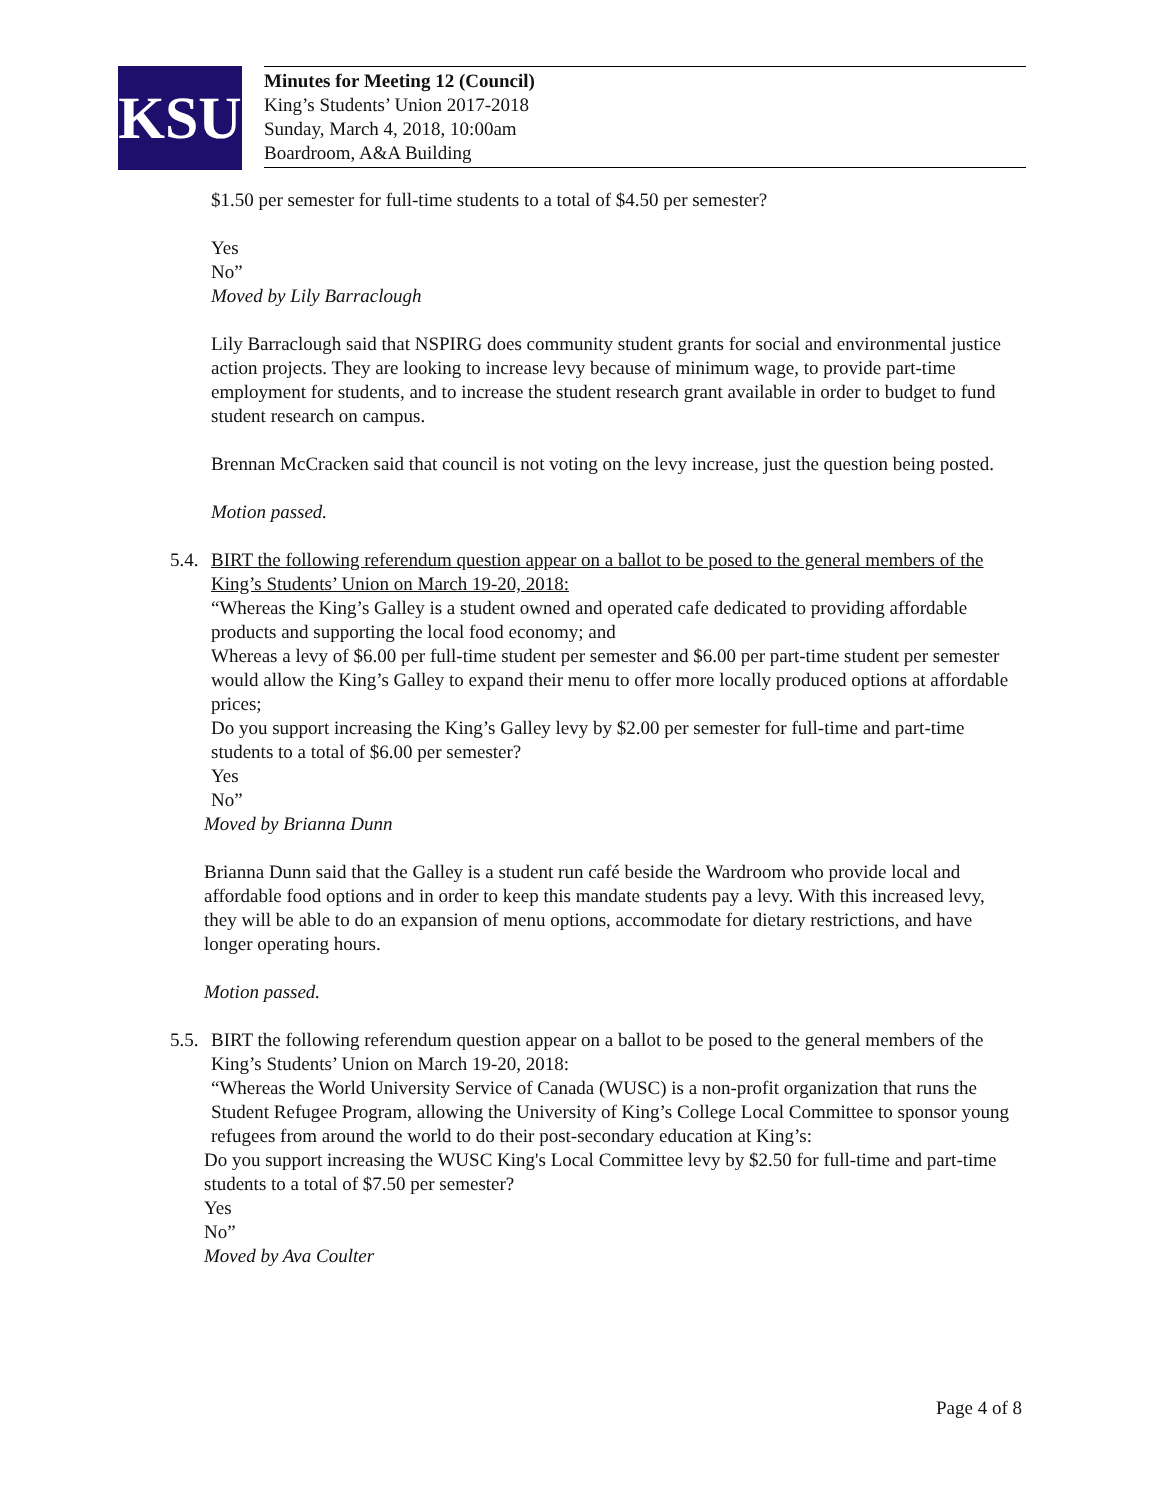KSU
Minutes for Meeting 12 (Council)
King’s Students’ Union 2017-2018
Sunday, March 4, 2018, 10:00am
Boardroom, A&A Building
$1.50 per semester for full-time students to a total of $4.50 per semester?
Yes
No”
Moved by Lily Barraclough
Lily Barraclough said that NSPIRG does community student grants for social and environmental justice action projects. They are looking to increase levy because of minimum wage, to provide part-time employment for students, and to increase the student research grant available in order to budget to fund student research on campus.
Brennan McCracken said that council is not voting on the levy increase, just the question being posted.
Motion passed.
5.4.
BIRT the following referendum question appear on a ballot to be posed to the general members of the King’s Students’ Union on March 19-20, 2018:
“Whereas the King’s Galley is a student owned and operated cafe dedicated to providing affordable products and supporting the local food economy; and
Whereas a levy of $6.00 per full-time student per semester and $6.00 per part-time student per semester would allow the King’s Galley to expand their menu to offer more locally produced options at affordable prices;
Do you support increasing the King’s Galley levy by $2.00 per semester for full-time and part-time students to a total of $6.00 per semester?
Yes
No”
Moved by Brianna Dunn
Brianna Dunn said that the Galley is a student run café beside the Wardroom who provide local and affordable food options and in order to keep this mandate students pay a levy. With this increased levy, they will be able to do an expansion of menu options, accommodate for dietary restrictions, and have longer operating hours.
Motion passed.
5.5.
BIRT the following referendum question appear on a ballot to be posed to the general members of the King’s Students’ Union on March 19-20, 2018:
“Whereas the World University Service of Canada (WUSC) is a non-profit organization that runs the Student Refugee Program, allowing the University of King’s College Local Committee to sponsor young refugees from around the world to do their post-secondary education at King’s:
Do you support increasing the WUSC King's Local Committee levy by $2.50 for full-time and part-time students to a total of $7.50 per semester?
Yes
No”
Moved by Ava Coulter
Page 4 of 8